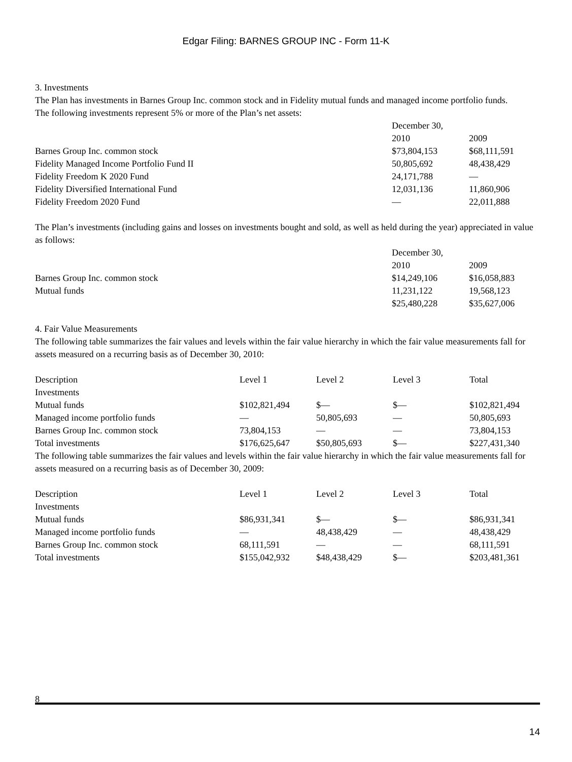Edgar Filing: BARNES GROUP INC - Form 11-K
3. Investments
The Plan has investments in Barnes Group Inc. common stock and in Fidelity mutual funds and managed income portfolio funds.
The following investments represent 5% or more of the Plan’s net assets:
| | December 30, | |
| | 2010 | 2009 |
| Barnes Group Inc. common stock | $73,804,153 | $68,111,591 |
| Fidelity Managed Income Portfolio Fund II | 50,805,692 | 48,438,429 |
| Fidelity Freedom K 2020 Fund | 24,171,788 | — |
| Fidelity Diversified International Fund | 12,031,136 | 11,860,906 |
| Fidelity Freedom 2020 Fund | — | 22,011,888 |
The Plan’s investments (including gains and losses on investments bought and sold, as well as held during the year) appreciated in value as follows:
| | December 30, | |
| | 2010 | 2009 |
| Barnes Group Inc. common stock | $14,249,106 | $16,058,883 |
| Mutual funds | 11,231,122 | 19,568,123 |
| | $25,480,228 | $35,627,006 |
4. Fair Value Measurements
The following table summarizes the fair values and levels within the fair value hierarchy in which the fair value measurements fall for assets measured on a recurring basis as of December 30, 2010:
| Description | Level 1 | Level 2 | Level 3 | Total |
| Investments | | | | |
| Mutual funds | $102,821,494 | $— | $— | $102,821,494 |
| Managed income portfolio funds | — | 50,805,693 | — | 50,805,693 |
| Barnes Group Inc. common stock | 73,804,153 | — | — | 73,804,153 |
| Total investments | $176,625,647 | $50,805,693 | $— | $227,431,340 |
The following table summarizes the fair values and levels within the fair value hierarchy in which the fair value measurements fall for assets measured on a recurring basis as of December 30, 2009:
| Description | Level 1 | Level 2 | Level 3 | Total |
| Investments | | | | |
| Mutual funds | $86,931,341 | $— | $— | $86,931,341 |
| Managed income portfolio funds | — | 48,438,429 | — | 48,438,429 |
| Barnes Group Inc. common stock | 68,111,591 | — | — | 68,111,591 |
| Total investments | $155,042,932 | $48,438,429 | $— | $203,481,361 |
8
14